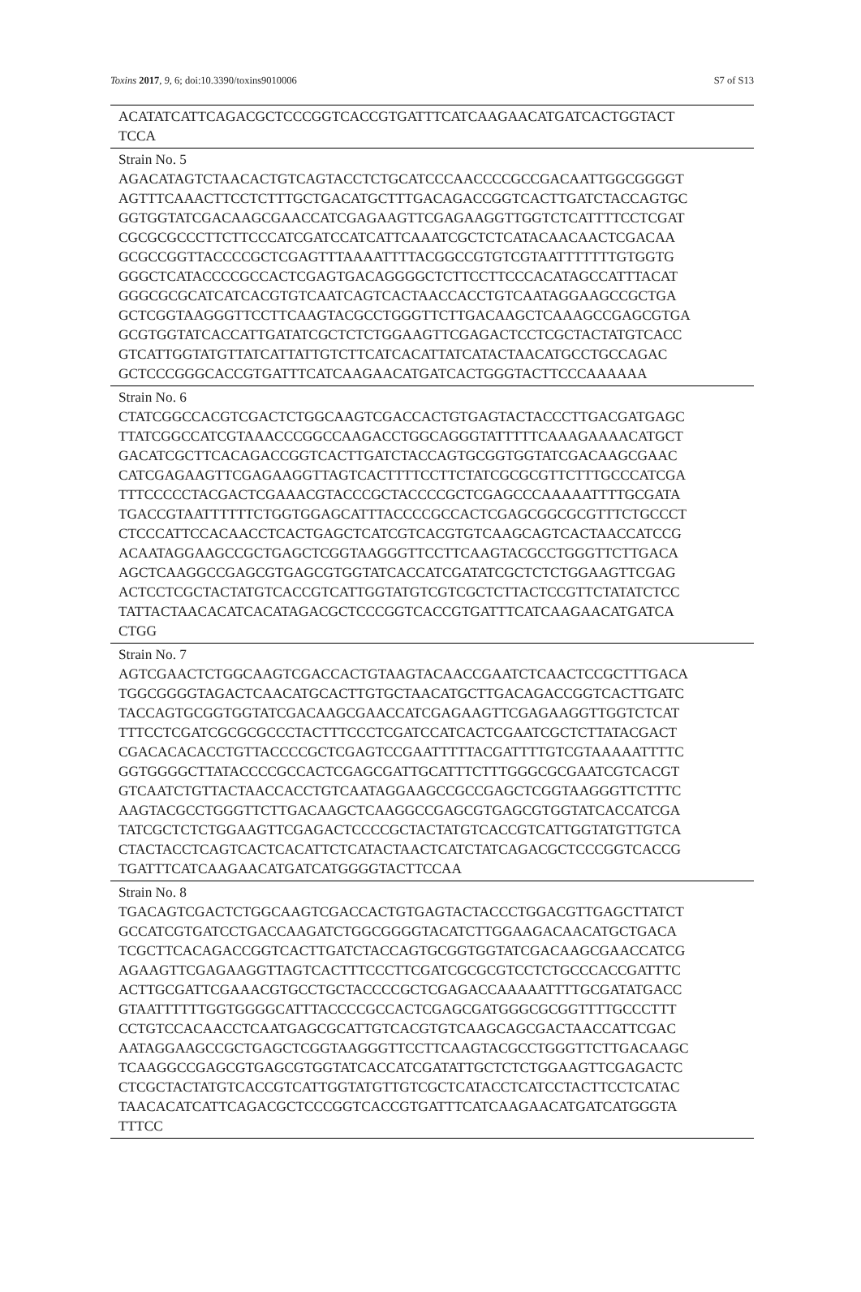Toxins 2017, 9, 6; doi:10.3390/toxins9010006 S7 of S13
| ACATATCATTCAGACGCTCCCGGTCACCGTGATTTCATCAAGAACATGATCACTGGTACT TCCA |
| Strain No. 5 AGACATAGTCTAACACTGTCAGTACCTCTGCATCCCAACCCCGCCGACAATTGGCGGGGT AGTTTCAAACTTCCTCTTTGCTGACATGCTTTGACAGACCGGTCACTTGATCTACCAGTGC GGTGGTATCGACAAGCGAACCATCGAGAAGTTCGAGAAGGTTGGTCTCATTTTCCTCGAT CGCGCGCCCTTCTTCCCATCGATCCATCATTCAAATCGCTCTCATACAACAACTCGACAA GCGCCGGTTACCCCGCTCGAGTTTAAAATTTTACGGCCGTGTCGTAATTTTTTTGTGGTG GGGCTCATACCCCGCCACTCGAGTGACAGGGGCTCTTCCTTCCCACATAGCCATTTACAT GGGCGCGCATCATCACGTGTCAATCAGTCACTAACCACCTGTCAATAGGAAGCCGCTGA GCTCGGTAAGGGTTCCTTCAAGTACGCCTGGGTTCTTGACAAGCTCAAAGCCGAGCGTGA GCGTGGTATCACCATTGATATCGCTCTCTGGAAGTTCGAGACTCCTCGCTACTATGTCACC GTCATTGGTATGTTATCATTATTGTCTTCATCACATTATCATACTAACATGCCTGCCAGAC GCTCCCGGGCACCGTGATTTCATCAAGAACATGATCACTGGGTACTTCCCAAAAAA |
| Strain No. 6 CTATCGGCCACGTCGACTCTGGCAAGTCGACCACTGTGAGTACTACCCTTGACGATGAGC TTATCGGCCATCGTAAACCCGGCCAAGACCTGGCAGGGTATTTTTCAAAGAAAACATGCT GACATCGCTTCACAGACCGGTCACTTGATCTACCAGTGCGGTGGTATCGACAAGCGAAC CATCGAGAAGTTCGAGAAGGTTAGTCACTTTTCCTTCTATCGCGCGTTCTTTGCCCATCGA TTTCCCCCTACGACTCGAAACGTACCCGCTACCCCGCTCGAGCCCAAAAATTTTGCGATA TGACCGTAATTTTTTCTGGTGGAGCATTTACCCCGCCACTCGAGCGGCGCGTTTCTGCCCT CTCCCATTCCACAACCTCACTGAGCTCATCGTCACGTGTCAAGCAGTCACTAACCATCCG ACAATAGGAAGCCGCTGAGCTCGGTAAGGGTTCCTTCAAGTACGCCTGGGTTCTTGACA AGCTCAAGGCCGAGCGTGAGCGTGGTATCACCATCGATATCGCTCTCTGGAAGTTCGAG ACTCCTCGCTACTATGTCACCGTCATTGGTATGTCGTCGCTCTTACTCCGTTCTATATCTCC TATTACTAACACATCACATAGACGCTCCCGGTCACCGTGATTTCATCAAGAACATGATCA CTGG |
| Strain No. 7 AGTCGAACTCTGGCAAGTCGACCACTGTAAGTACAACCGAATCTCAACTCCGCTTTGACA TGGCGGGGTAGACTCAACATGCACTTGTGCTAACATGCTTGACAGACCGGTCACTTGATC TACCAGTGCGGTGGTATCGACAAGCGAACCATCGAGAAGTTCGAGAAGGTTGGTCTCAT TTTCCTCGATCGCGCGCCCTACTTTCCCTCGATCCATCACTCGAATCGCTCTTATACGACT CGACACACACCTGTTACCCCGCTCGAGTCCGAATTTTTACGATTTTGTCGTAAAAATTTTC GGTGGGGCTTATACCCCGCCACTCGAGCGATTGCATTTCTTTGGGCGCGAATCGTCACGT GTCAATCTGTTACTAACCACCTGTCAATAGGAAGCCGCCGAGCTCGGTAAGGGTTCTTTC AAGTACGCCTGGGTTCTTGACAAGCTCAAGGCCGAGCGTGAGCGTGGTATCACCATCGA TATCGCTCTCTGGAAGTTCGAGACTCCCCGCTACTATGTCACCGTCATTGGTATGTTGTCA CTACTACCTCAGTCACTCACATTCTCATACTAACTCATCTATCAGACGCTCCCGGTCACCG TGATTTCATCAAGAACATGATCATGGGGTACTTCCAA |
| Strain No. 8 TGACAGTCGACTCTGGCAAGTCGACCACTGTGAGTACTACCCTGGACGTTGAGCTTATCT GCCATCGTGATCCTGACCAAGATCTGGCGGGGTACATCTTGGAAGACAACATGCTGACA TCGCTTCACAGACCGGTCACTTGATCTACCAGTGCGGTGGTATCGACAAGCGAACCATCG AGAAGTTCGAGAAGGTTAGTCACTTTCCCTTCGATCGCGCGTCCTCTGCCCACCGATTTC ACTTGCGATTCGAAACGTGCCTGCTACCCCGCTCGAGACCAAAAATTTTGCGATATGACC GTAATTTTTTGGTGGGGCATTTACCCCGCCACTCGAGCGATGGGCGCGGTTTTGCCCTTT CCTGTCCACAACCTCAATGAGCGCATTGTCACGTGTCAAGCAGCGACTAACCATTCGAC AATAGGAAGCCGCTGAGCTCGGTAAGGGTTCCTTCAAGTACGCCTGGGTTCTTGACAAGC TCAAGGCCGAGCGTGAGCGTGGTATCACCATCGATATTGCTCTCTGGAAGTTCGAGACTC CTCGCTACTATGTCACCGTCATTGGTATGTTGTCGCTCATACCTCATCCTACTTCCTCATAC TAACACATCATTCAGACGCTCCCGGTCACCGTGATTTCATCAAGAACATGATCATGGGTA TTTCC |